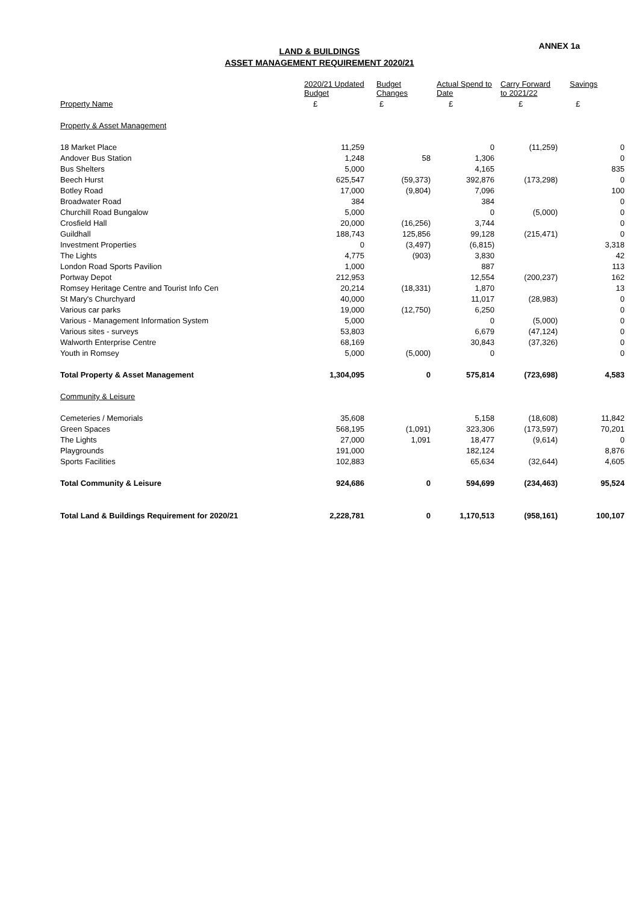ANNEX 1a LAND & BUILDINGS
ASSET MANAGEMENT REQUIREMENT 2020/21
| | 2020/21 Updated Budget | Budget Changes | Actual Spend to Date | Carry Forward to 2021/22 | Savings |
| --- | --- | --- | --- | --- | --- |
| Property Name | £ | £ | £ | £ | £ |
| Property & Asset Management | | | | | |
| 18 Market Place | 11,259 | | 0 | (11,259) | 0 |
| Andover Bus Station | 1,248 | 58 | 1,306 | | 0 |
| Bus Shelters | 5,000 | | 4,165 | | 835 |
| Beech Hurst | 625,547 | (59,373) | 392,876 | (173,298) | 0 |
| Botley Road | 17,000 | (9,804) | 7,096 | | 100 |
| Broadwater Road | 384 | | 384 | | 0 |
| Churchill Road Bungalow | 5,000 | | 0 | (5,000) | 0 |
| Crosfield Hall | 20,000 | (16,256) | 3,744 | | 0 |
| Guildhall | 188,743 | 125,856 | 99,128 | (215,471) | 0 |
| Investment Properties | 0 | (3,497) | (6,815) | | 3,318 |
| The Lights | 4,775 | (903) | 3,830 | | 42 |
| London Road Sports Pavilion | 1,000 | | 887 | | 113 |
| Portway Depot | 212,953 | | 12,554 | (200,237) | 162 |
| Romsey Heritage Centre and Tourist Info Cen | 20,214 | (18,331) | 1,870 | | 13 |
| St Mary's Churchyard | 40,000 | | 11,017 | (28,983) | 0 |
| Various car parks | 19,000 | (12,750) | 6,250 | | 0 |
| Various - Management Information System | 5,000 | | 0 | (5,000) | 0 |
| Various sites - surveys | 53,803 | | 6,679 | (47,124) | 0 |
| Walworth Enterprise Centre | 68,169 | | 30,843 | (37,326) | 0 |
| Youth in Romsey | 5,000 | (5,000) | 0 | | 0 |
| Total Property & Asset Management | 1,304,095 | 0 | 575,814 | (723,698) | 4,583 |
| Community & Leisure | | | | | |
| Cemeteries / Memorials | 35,608 | | 5,158 | (18,608) | 11,842 |
| Green Spaces | 568,195 | (1,091) | 323,306 | (173,597) | 70,201 |
| The Lights | 27,000 | 1,091 | 18,477 | (9,614) | 0 |
| Playgrounds | 191,000 | | 182,124 | | 8,876 |
| Sports Facilities | 102,883 | | 65,634 | (32,644) | 4,605 |
| Total Community & Leisure | 924,686 | 0 | 594,699 | (234,463) | 95,524 |
| Total Land & Buildings Requirement for 2020/21 | 2,228,781 | 0 | 1,170,513 | (958,161) | 100,107 |